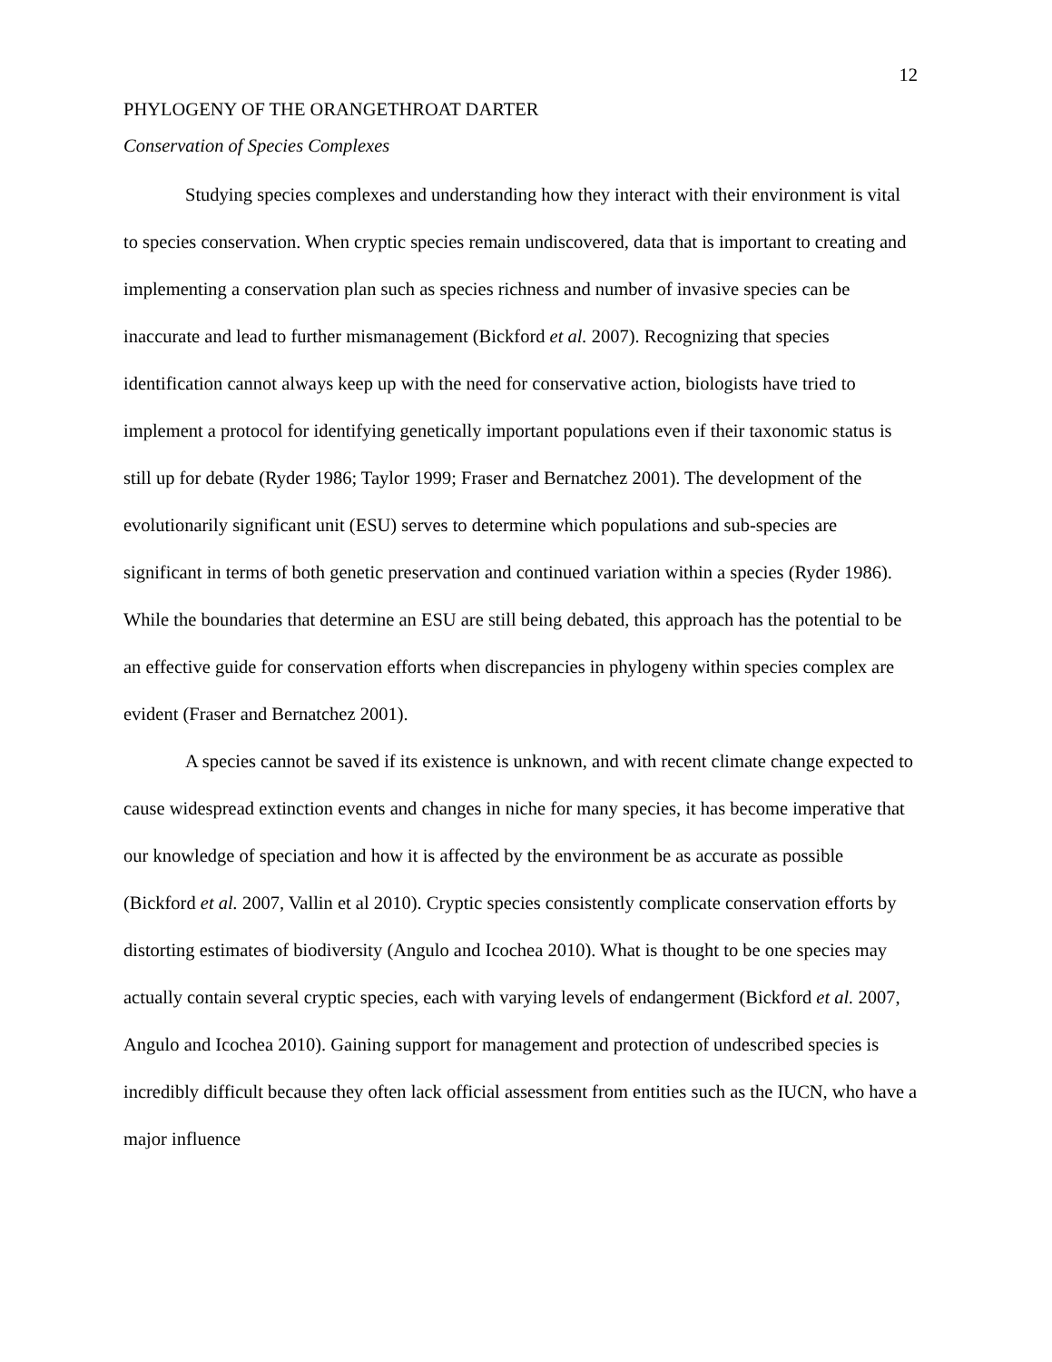12
PHYLOGENY OF THE ORANGETHROAT DARTER
Conservation of Species Complexes
Studying species complexes and understanding how they interact with their environment is vital to species conservation. When cryptic species remain undiscovered, data that is important to creating and implementing a conservation plan such as species richness and number of invasive species can be inaccurate and lead to further mismanagement (Bickford et al. 2007). Recognizing that species identification cannot always keep up with the need for conservative action, biologists have tried to implement a protocol for identifying genetically important populations even if their taxonomic status is still up for debate (Ryder 1986; Taylor 1999; Fraser and Bernatchez 2001). The development of the evolutionarily significant unit (ESU) serves to determine which populations and sub-species are significant in terms of both genetic preservation and continued variation within a species (Ryder 1986). While the boundaries that determine an ESU are still being debated, this approach has the potential to be an effective guide for conservation efforts when discrepancies in phylogeny within species complex are evident (Fraser and Bernatchez 2001).
A species cannot be saved if its existence is unknown, and with recent climate change expected to cause widespread extinction events and changes in niche for many species, it has become imperative that our knowledge of speciation and how it is affected by the environment be as accurate as possible (Bickford et al. 2007, Vallin et al 2010). Cryptic species consistently complicate conservation efforts by distorting estimates of biodiversity (Angulo and Icochea 2010). What is thought to be one species may actually contain several cryptic species, each with varying levels of endangerment (Bickford et al. 2007, Angulo and Icochea 2010). Gaining support for management and protection of undescribed species is incredibly difficult because they often lack official assessment from entities such as the IUCN, who have a major influence